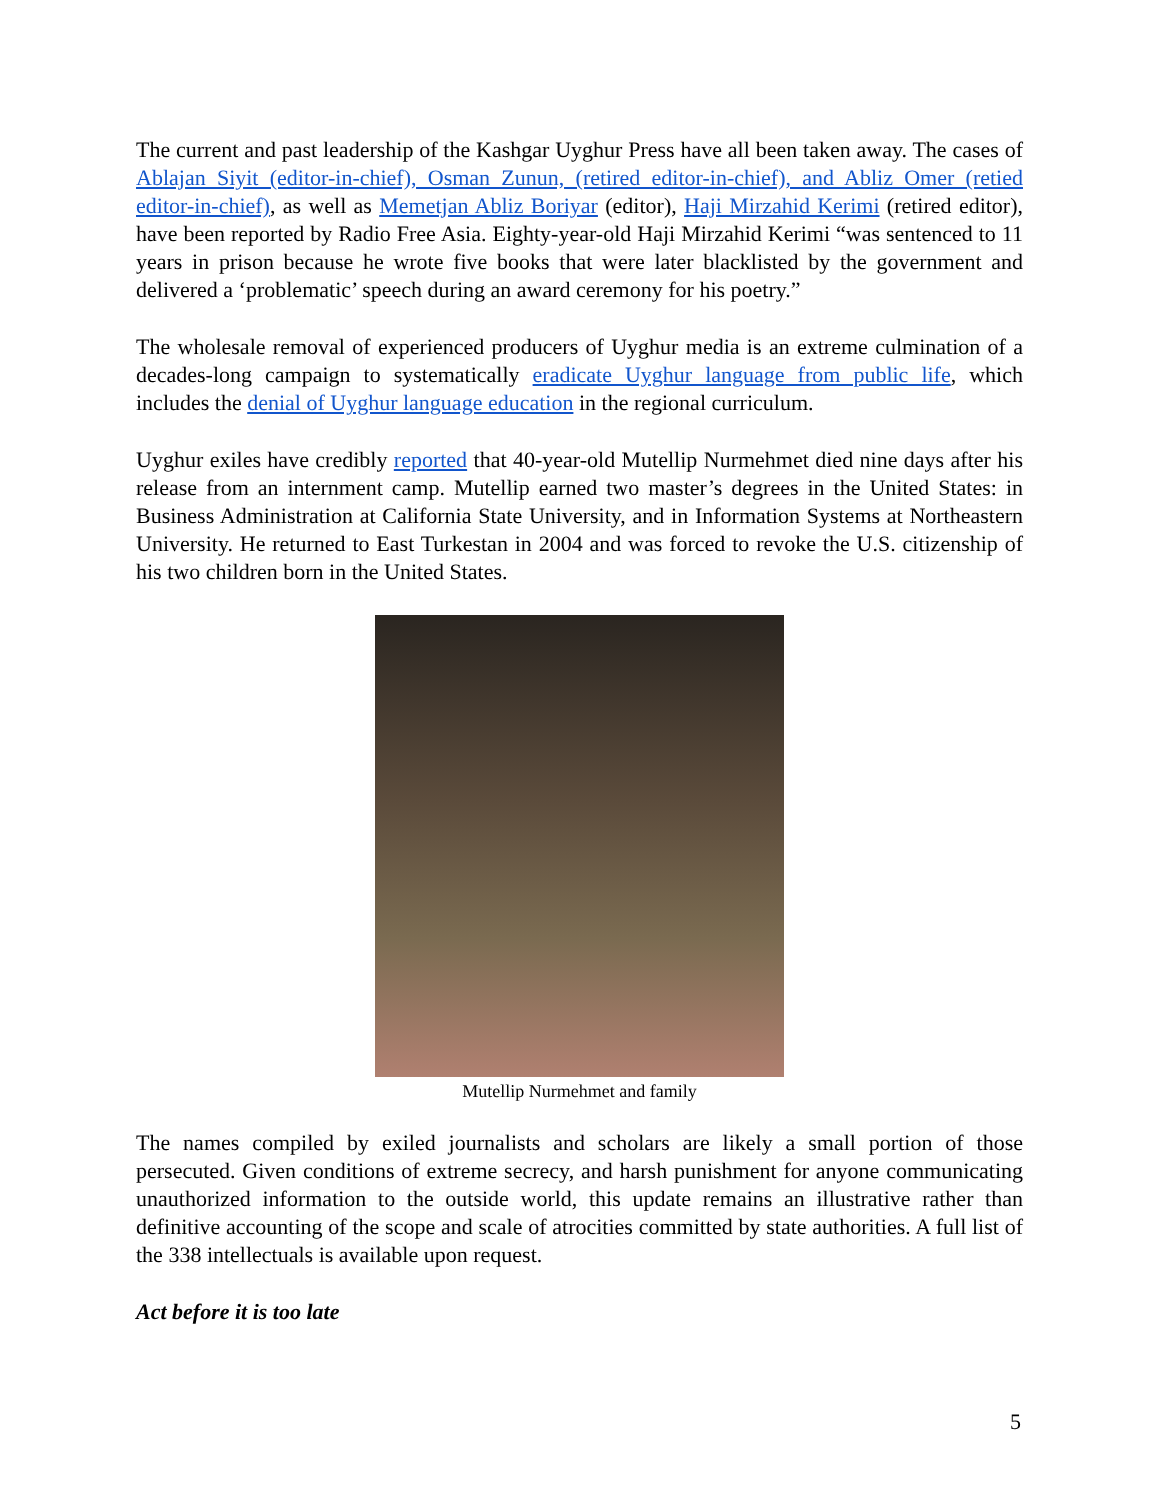The current and past leadership of the Kashgar Uyghur Press have all been taken away. The cases of Ablajan Siyit (editor-in-chief), Osman Zunun, (retired editor-in-chief), and Abliz Omer (retied editor-in-chief), as well as Memetjan Abliz Boriyar (editor), Haji Mirzahid Kerimi (retired editor), have been reported by Radio Free Asia. Eighty-year-old Haji Mirzahid Kerimi “was sentenced to 11 years in prison because he wrote five books that were later blacklisted by the government and delivered a ‘problematic’ speech during an award ceremony for his poetry.”
The wholesale removal of experienced producers of Uyghur media is an extreme culmination of a decades-long campaign to systematically eradicate Uyghur language from public life, which includes the denial of Uyghur language education in the regional curriculum.
Uyghur exiles have credibly reported that 40-year-old Mutellip Nurmehmet died nine days after his release from an internment camp. Mutellip earned two master’s degrees in the United States: in Business Administration at California State University, and in Information Systems at Northeastern University. He returned to East Turkestan in 2004 and was forced to revoke the U.S. citizenship of his two children born in the United States.
Mutellip Nurmehmet and family
The names compiled by exiled journalists and scholars are likely a small portion of those persecuted. Given conditions of extreme secrecy, and harsh punishment for anyone communicating unauthorized information to the outside world, this update remains an illustrative rather than definitive accounting of the scope and scale of atrocities committed by state authorities. A full list of the 338 intellectuals is available upon request.
Act before it is too late
5